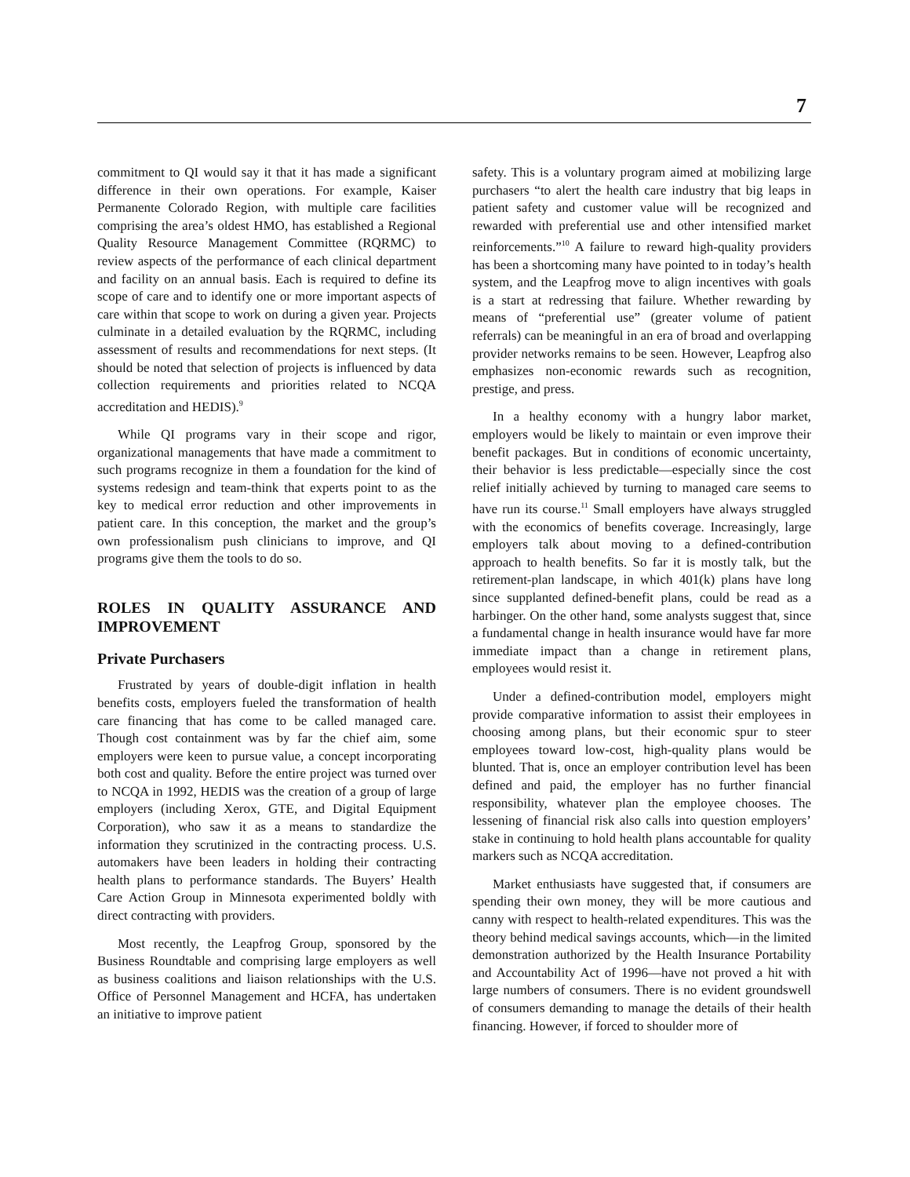7
commitment to QI would say it that it has made a significant difference in their own operations. For example, Kaiser Permanente Colorado Region, with multiple care facilities comprising the area’s oldest HMO, has established a Regional Quality Resource Management Committee (RQRMC) to review aspects of the performance of each clinical department and facility on an annual basis. Each is required to define its scope of care and to identify one or more important aspects of care within that scope to work on during a given year. Projects culminate in a detailed evaluation by the RQRMC, including assessment of results and recommendations for next steps. (It should be noted that selection of projects is influenced by data collection requirements and priorities related to NCQA accreditation and HEDIS).<sup>9</sup>
While QI programs vary in their scope and rigor, organizational managements that have made a commitment to such programs recognize in them a foundation for the kind of systems redesign and team-think that experts point to as the key to medical error reduction and other improvements in patient care. In this conception, the market and the group’s own professionalism push clinicians to improve, and QI programs give them the tools to do so.
ROLES IN QUALITY ASSURANCE AND IMPROVEMENT
Private Purchasers
Frustrated by years of double-digit inflation in health benefits costs, employers fueled the transformation of health care financing that has come to be called managed care. Though cost containment was by far the chief aim, some employers were keen to pursue value, a concept incorporating both cost and quality. Before the entire project was turned over to NCQA in 1992, HEDIS was the creation of a group of large employers (including Xerox, GTE, and Digital Equipment Corporation), who saw it as a means to standardize the information they scrutinized in the contracting process. U.S. automakers have been leaders in holding their contracting health plans to performance standards. The Buyers’ Health Care Action Group in Minnesota experimented boldly with direct contracting with providers.
Most recently, the Leapfrog Group, sponsored by the Business Roundtable and comprising large employers as well as business coalitions and liaison relationships with the U.S. Office of Personnel Management and HCFA, has undertaken an initiative to improve patient
safety. This is a voluntary program aimed at mobilizing large purchasers “to alert the health care industry that big leaps in patient safety and customer value will be recognized and rewarded with preferential use and other intensified market reinforcements.”<sup>10</sup> A failure to reward high-quality providers has been a shortcoming many have pointed to in today’s health system, and the Leapfrog move to align incentives with goals is a start at redressing that failure. Whether rewarding by means of “preferential use” (greater volume of patient referrals) can be meaningful in an era of broad and overlapping provider networks remains to be seen. However, Leapfrog also emphasizes non-economic rewards such as recognition, prestige, and press.
In a healthy economy with a hungry labor market, employers would be likely to maintain or even improve their benefit packages. But in conditions of economic uncertainty, their behavior is less predictable—especially since the cost relief initially achieved by turning to managed care seems to have run its course.<sup>11</sup> Small employers have always struggled with the economics of benefits coverage. Increasingly, large employers talk about moving to a defined-contribution approach to health benefits. So far it is mostly talk, but the retirement-plan landscape, in which 401(k) plans have long since supplanted defined-benefit plans, could be read as a harbinger. On the other hand, some analysts suggest that, since a fundamental change in health insurance would have far more immediate impact than a change in retirement plans, employees would resist it.
Under a defined-contribution model, employers might provide comparative information to assist their employees in choosing among plans, but their economic spur to steer employees toward low-cost, high-quality plans would be blunted. That is, once an employer contribution level has been defined and paid, the employer has no further financial responsibility, whatever plan the employee chooses. The lessening of financial risk also calls into question employers’ stake in continuing to hold health plans accountable for quality markers such as NCQA accreditation.
Market enthusiasts have suggested that, if consumers are spending their own money, they will be more cautious and canny with respect to health-related expenditures. This was the theory behind medical savings accounts, which—in the limited demonstration authorized by the Health Insurance Portability and Accountability Act of 1996—have not proved a hit with large numbers of consumers. There is no evident groundswell of consumers demanding to manage the details of their health financing. However, if forced to shoulder more of